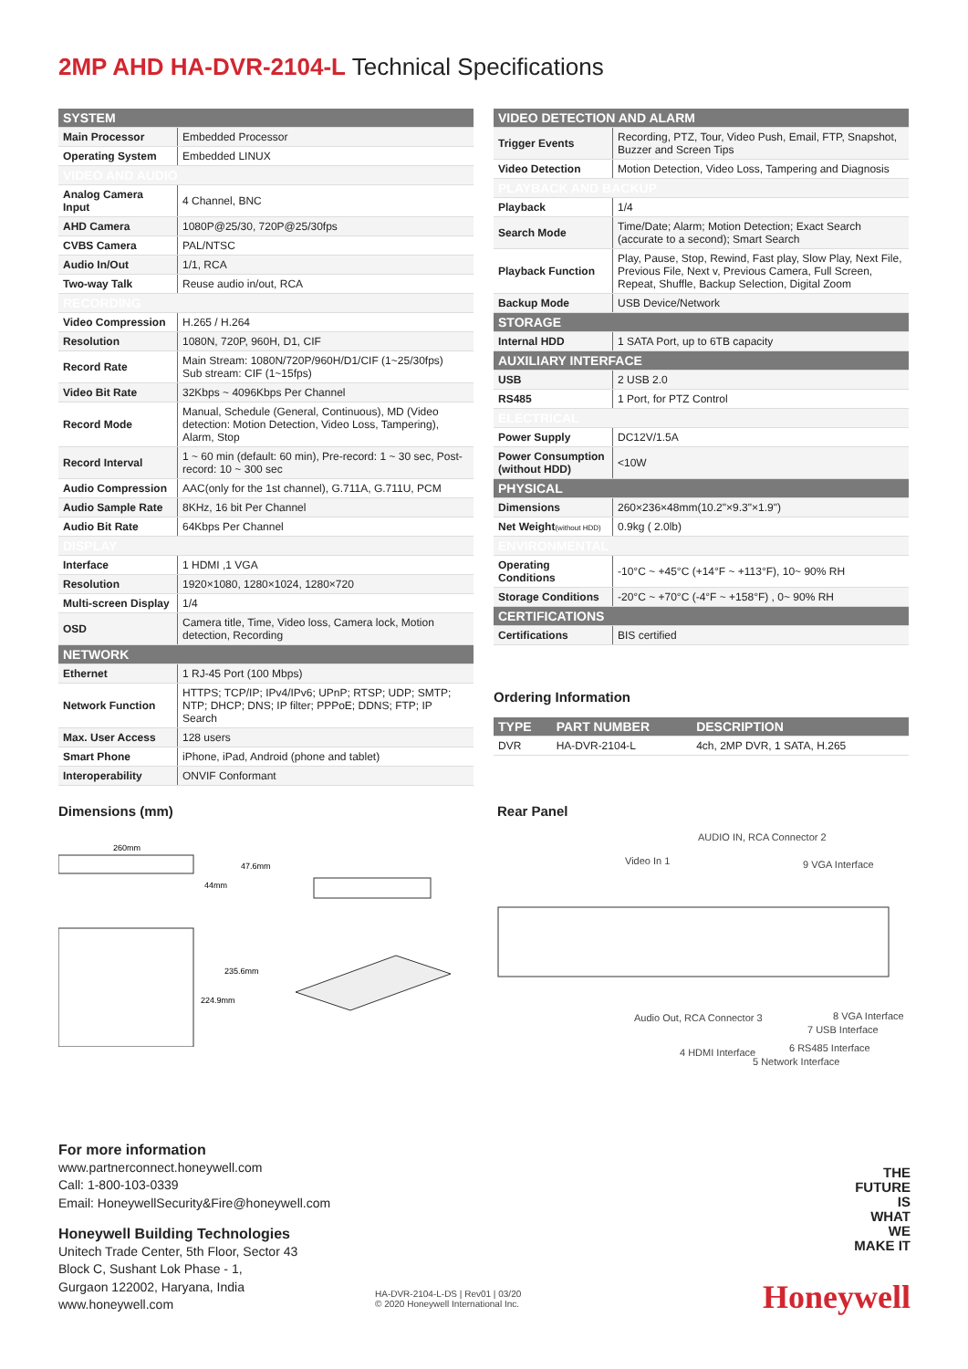2MP AHD HA-DVR-2104-L Technical Specifications
| SYSTEM | |
| Main Processor | Embedded Processor |
| Operating System | Embedded LINUX |
| VIDEO AND AUDIO | |
| Analog Camera Input | 4 Channel, BNC |
| AHD Camera | 1080P@25/30, 720P@25/30fps |
| CVBS Camera | PAL/NTSC |
| Audio In/Out | 1/1, RCA |
| Two-way Talk | Reuse audio in/out, RCA |
| RECORDING | |
| Video Compression | H.265 / H.264 |
| Resolution | 1080N, 720P, 960H, D1, CIF |
| Record Rate | Main Stream: 1080N/720P/960H/D1/CIF (1~25/30fps) Sub stream: CIF (1~15fps) |
| Video Bit Rate | 32Kbps ~ 4096Kbps Per Channel |
| Record Mode | Manual, Schedule (General, Continuous), MD (Video detection: Motion Detection, Video Loss, Tampering), Alarm, Stop |
| Record Interval | 1 ~ 60 min (default: 60 min), Pre-record: 1 ~ 30 sec, Post-record: 10 ~ 300 sec |
| Audio Compression | AAC(only for the 1st channel), G.711A, G.711U, PCM |
| Audio Sample Rate | 8KHz, 16 bit Per Channel |
| Audio Bit Rate | 64Kbps Per Channel |
| DISPLAY | |
| Interface | 1 HDMI ,1 VGA |
| Resolution | 1920×1080, 1280×1024, 1280×720 |
| Multi-screen Display | 1/4 |
| OSD | Camera title, Time, Video loss, Camera lock, Motion detection, Recording |
| NETWORK | |
| Ethernet | 1 RJ-45 Port (100 Mbps) |
| Network Function | HTTPS; TCP/IP; IPv4/IPv6; UPnP; RTSP; UDP; SMTP; NTP; DHCP; DNS; IP filter; PPPoE; DDNS; FTP; IP Search |
| Max. User Access | 128 users |
| Smart Phone | iPhone, iPad, Android (phone and tablet) |
| Interoperability | ONVIF Conformant |
| VIDEO DETECTION AND ALARM | |
| Trigger Events | Recording, PTZ, Tour, Video Push, Email, FTP, Snapshot, Buzzer and Screen Tips |
| Video Detection | Motion Detection, Video Loss, Tampering and Diagnosis |
| PLAYBACK AND BACKUP | |
| Playback | 1/4 |
| Search Mode | Time/Date; Alarm; Motion Detection; Exact Search (accurate to a second); Smart Search |
| Playback Function | Play, Pause, Stop, Rewind, Fast play, Slow Play, Next File, Previous File, Next v, Previous Camera, Full Screen, Repeat, Shuffle, Backup Selection, Digital Zoom |
| Backup Mode | USB Device/Network |
| STORAGE | |
| Internal HDD | 1 SATA Port, up to 6TB capacity |
| AUXILIARY INTERFACE | |
| USB | 2 USB 2.0 |
| RS485 | 1 Port, for PTZ Control |
| ELECTRICAL | |
| Power Supply | DC12V/1.5A |
| Power Consumption (without HDD) | <10W |
| PHYSICAL | |
| Dimensions | 260×236×48mm(10.2"×9.3"×1.9") |
| Net Weight (without HDD) | 0.9kg ( 2.0lb) |
| ENVIRONMENTAL | |
| Operating Conditions | -10°C ~ +45°C (+14°F ~ +113°F), 10~ 90% RH |
| Storage Conditions | -20°C ~ +70°C (-4°F ~ +158°F) , 0~ 90% RH |
| CERTIFICATIONS | |
| Certifications | BIS certified |
Ordering Information
| TYPE | PART NUMBER | DESCRIPTION |
| DVR | HA-DVR-2104-L | 4ch, 2MP DVR, 1 SATA, H.265 |
Dimensions (mm)
260mm
47.6mm
44mm
235.6mm
224.9mm
Rear Panel
Video In 1
AUDIO IN, RCA Connector 2
9 VGA Interface
Audio Out, RCA Connector 3
4 HDMI Interface
5 Network Interface
6 RS485 Interface
7 USB Interface
8 VGA Interface
For more information
www.partnerconnect.honeywell.com
Call: 1-800-103-0339
Email: HoneywellSecurity&Fire@honeywell.com
Honeywell Building Technologies
Unitech Trade Center, 5th Floor, Sector 43
Block C, Sushant Lok Phase - 1,
Gurgaon 122002, Haryana, India
www.honeywell.com
HA-DVR-2104-L-DS | Rev01 | 03/20
© 2020 Honeywell International Inc.
THE
FUTURE
IS
WHAT
WE
MAKE IT
Honeywell